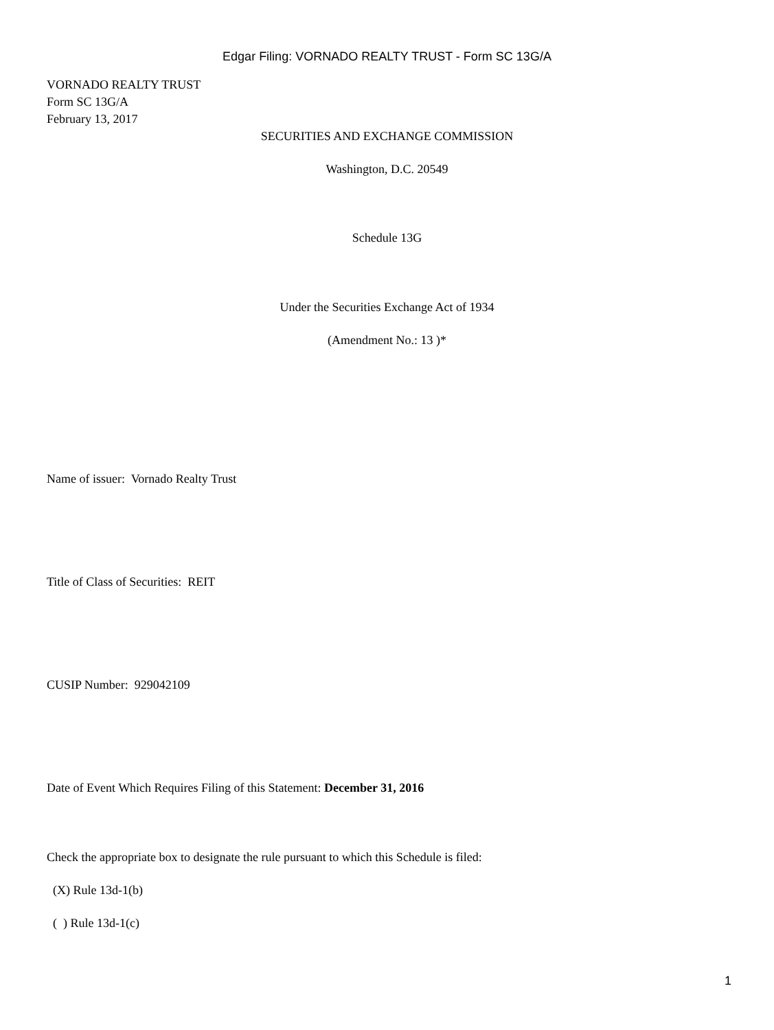Edgar Filing: VORNADO REALTY TRUST - Form SC 13G/A
VORNADO REALTY TRUST
Form SC 13G/A
February 13, 2017
SECURITIES AND EXCHANGE COMMISSION
Washington, D.C. 20549
Schedule 13G
Under the Securities Exchange Act of 1934
(Amendment No.: 13 )*
Name of issuer: Vornado Realty Trust
Title of Class of Securities: REIT
CUSIP Number: 929042109
Date of Event Which Requires Filing of this Statement: December 31, 2016
Check the appropriate box to designate the rule pursuant to which this Schedule is filed:
(X) Rule 13d-1(b)
( ) Rule 13d-1(c)
1